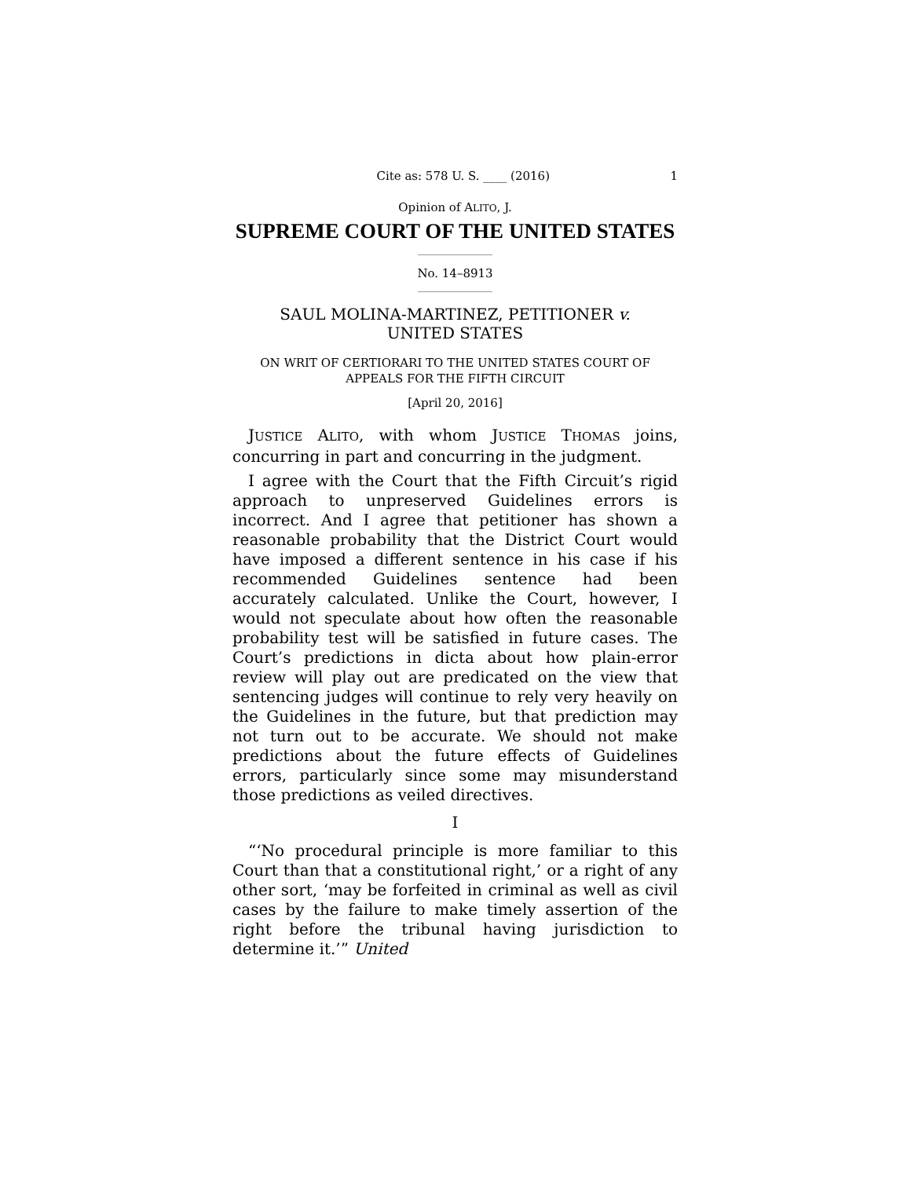Cite as: 578 U. S. ____ (2016) 1
Opinion of ALITO, J.
SUPREME COURT OF THE UNITED STATES
No. 14–8913
SAUL MOLINA-MARTINEZ, PETITIONER v.
UNITED STATES
ON WRIT OF CERTIORARI TO THE UNITED STATES COURT OF
APPEALS FOR THE FIFTH CIRCUIT
[April 20, 2016]
JUSTICE ALITO, with whom JUSTICE THOMAS joins, concurring in part and concurring in the judgment.
I agree with the Court that the Fifth Circuit’s rigid approach to unpreserved Guidelines errors is incorrect. And I agree that petitioner has shown a reasonable probability that the District Court would have imposed a different sentence in his case if his recommended Guidelines sentence had been accurately calculated. Unlike the Court, however, I would not speculate about how often the reasonable probability test will be satisfied in future cases. The Court’s predictions in dicta about how plain-error review will play out are predicated on the view that sentencing judges will continue to rely very heavily on the Guidelines in the future, but that prediction may not turn out to be accurate. We should not make predictions about the future effects of Guidelines errors, particularly since some may misunderstand those predictions as veiled directives.
I
“‘No procedural principle is more familiar to this Court than that a constitutional right,’ or a right of any other sort, ‘may be forfeited in criminal as well as civil cases by the failure to make timely assertion of the right before the tribunal having jurisdiction to determine it.’” United